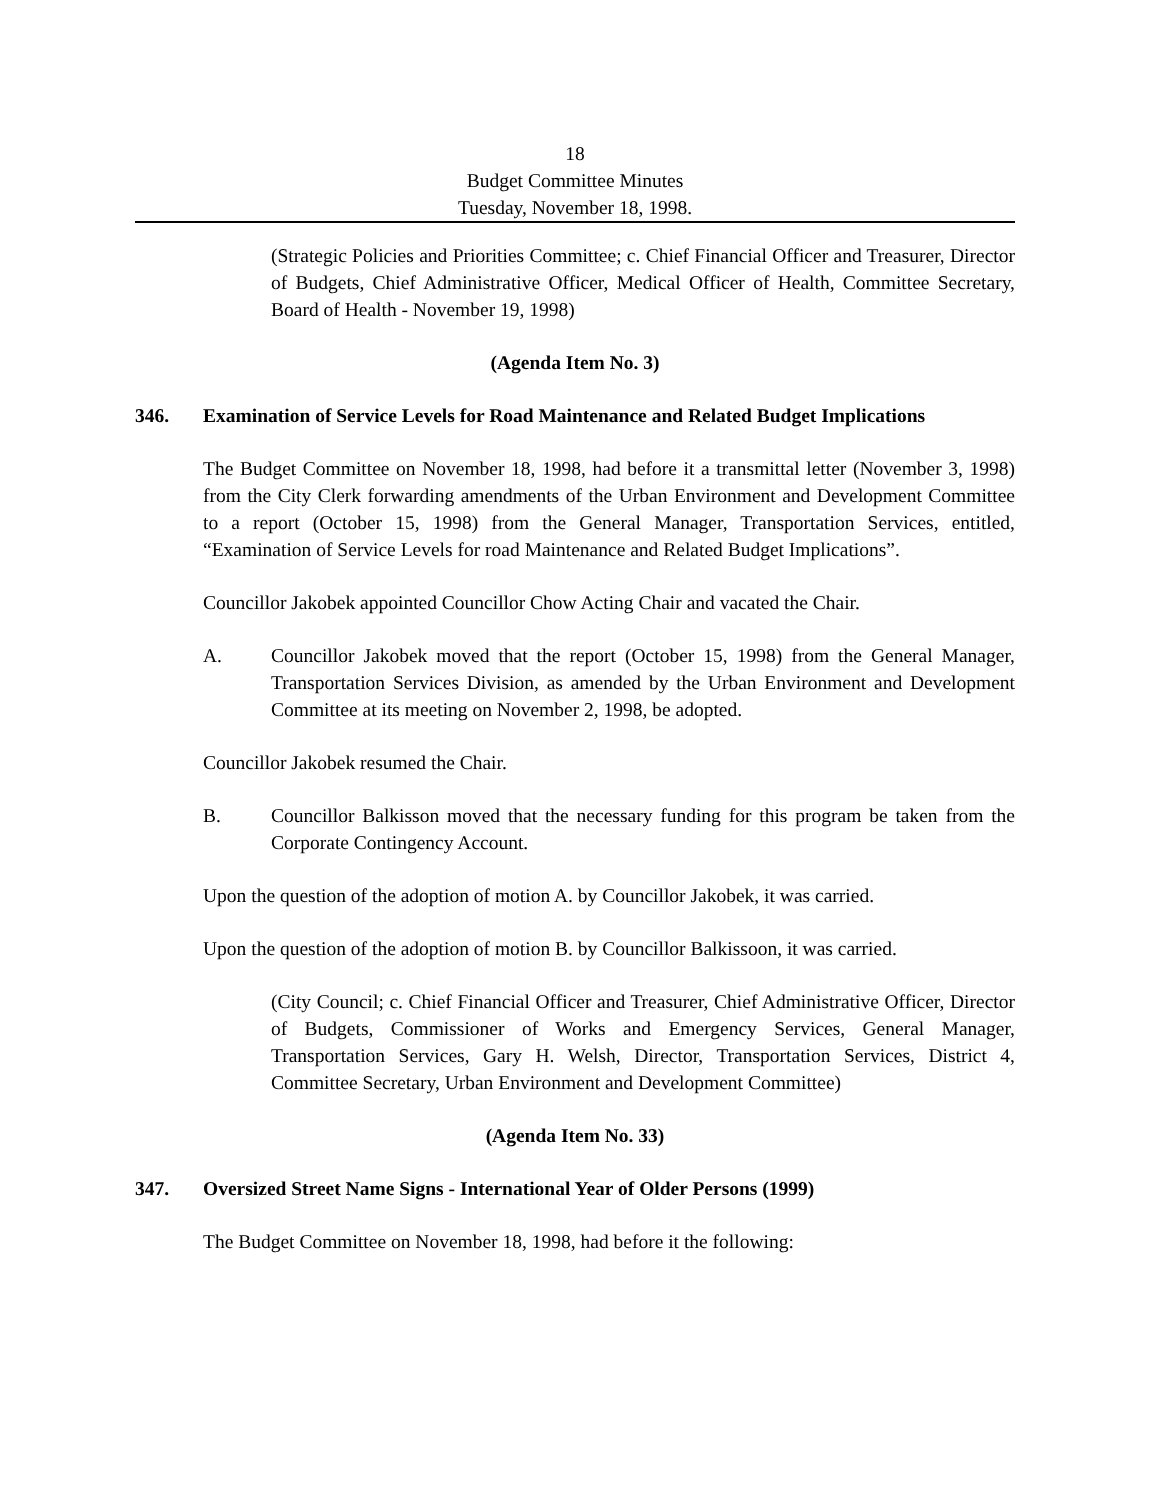18
Budget Committee Minutes
Tuesday, November 18, 1998.
(Strategic Policies and Priorities Committee; c. Chief Financial Officer and Treasurer, Director of Budgets, Chief Administrative Officer, Medical Officer of Health, Committee Secretary, Board of Health - November 19, 1998)
(Agenda Item No. 3)
346. Examination of Service Levels for Road Maintenance and Related Budget Implications
The Budget Committee on November 18, 1998, had before it a transmittal letter (November 3, 1998) from the City Clerk forwarding amendments of the Urban Environment and Development Committee to a report (October 15, 1998) from the General Manager, Transportation Services, entitled, “Examination of Service Levels for road Maintenance and Related Budget Implications”.
Councillor Jakobek appointed Councillor Chow Acting Chair and vacated the Chair.
A. Councillor Jakobek moved that the report (October 15, 1998) from the General Manager, Transportation Services Division, as amended by the Urban Environment and Development Committee at its meeting on November 2, 1998, be adopted.
Councillor Jakobek resumed the Chair.
B. Councillor Balkisson moved that the necessary funding for this program be taken from the Corporate Contingency Account.
Upon the question of the adoption of motion A. by Councillor Jakobek, it was carried.
Upon the question of the adoption of motion B. by Councillor Balkissoon, it was carried.
(City Council; c. Chief Financial Officer and Treasurer, Chief Administrative Officer, Director of Budgets, Commissioner of Works and Emergency Services, General Manager, Transportation Services, Gary H. Welsh, Director, Transportation Services, District 4, Committee Secretary, Urban Environment and Development Committee)
(Agenda Item No. 33)
347. Oversized Street Name Signs - International Year of Older Persons (1999)
The Budget Committee on November 18, 1998, had before it the following: